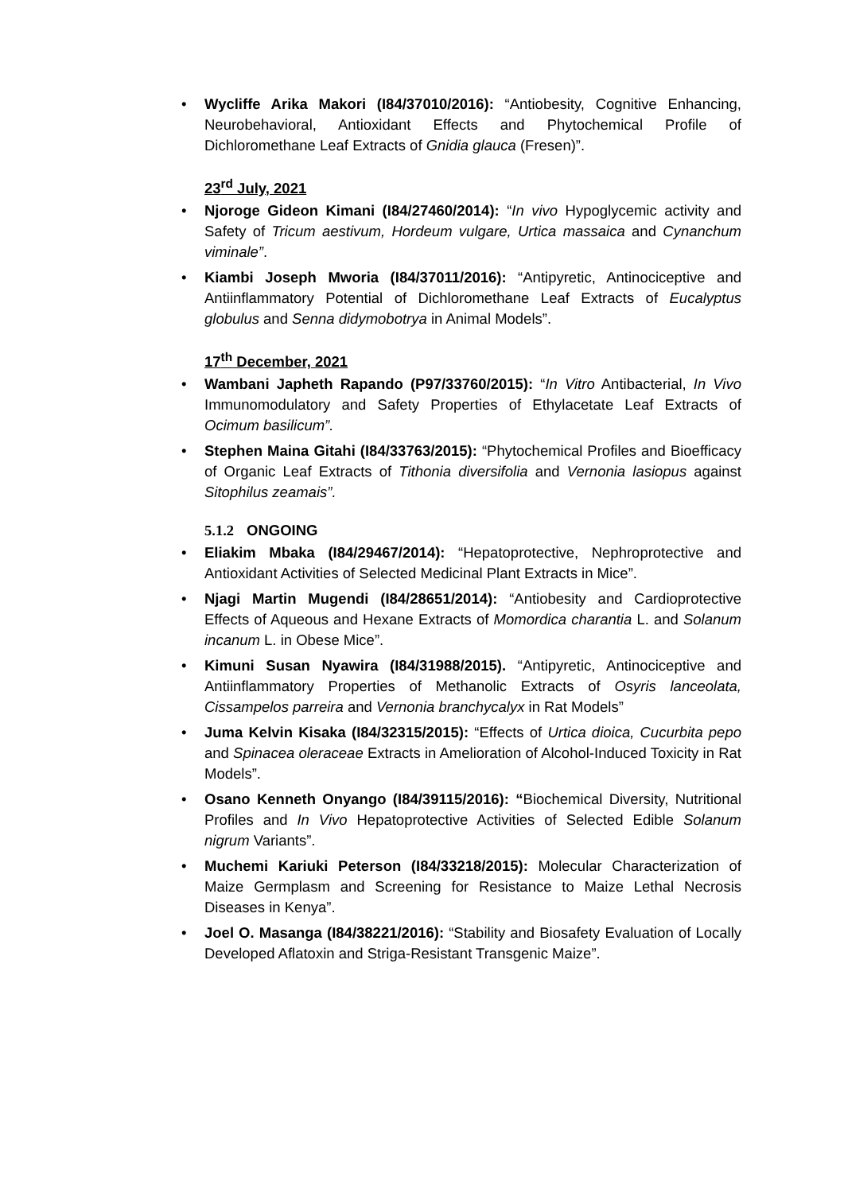• Wycliffe Arika Makori (I84/37010/2016): “Antiobesity, Cognitive Enhancing, Neurobehavioral, Antioxidant Effects and Phytochemical Profile of Dichloromethane Leaf Extracts of Gnidia glauca (Fresen)”.
23<sup>rd</sup> July, 2021
• Njoroge Gideon Kimani (I84/27460/2014): “In vivo Hypoglycemic activity and Safety of Tricum aestivum, Hordeum vulgare, Urtica massaica and Cynanchum viminale”.
• Kiambi Joseph Mworia (I84/37011/2016): “Antipyretic, Antinociceptive and Antiinflammatory Potential of Dichloromethane Leaf Extracts of Eucalyptus globulus and Senna didymobotrya in Animal Models”.
17<sup>th</sup> December, 2021
• Wambani Japheth Rapando (P97/33760/2015): “In Vitro Antibacterial, In Vivo Immunomodulatory and Safety Properties of Ethylacetate Leaf Extracts of Ocimum basilicum”.
• Stephen Maina Gitahi (I84/33763/2015): “Phytochemical Profiles and Bioefficacy of Organic Leaf Extracts of Tithonia diversifolia and Vernonia lasiopus against Sitophilus zeamais”.
5.1.2 ONGOING
• Eliakim Mbaka (I84/29467/2014): “Hepatoprotective, Nephroprotective and Antioxidant Activities of Selected Medicinal Plant Extracts in Mice”.
• Njagi Martin Mugendi (I84/28651/2014): “Antiobesity and Cardioprotective Effects of Aqueous and Hexane Extracts of Momordica charantia L. and Solanum incanum L. in Obese Mice”.
• Kimuni Susan Nyawira (I84/31988/2015). “Antipyretic, Antinociceptive and Antiinflammatory Properties of Methanolic Extracts of Osyris lanceolata, Cissampelos parreira and Vernonia branchycalyx in Rat Models”
• Juma Kelvin Kisaka (I84/32315/2015): “Effects of Urtica dioica, Cucurbita pepo and Spinacea oleraceae Extracts in Amelioration of Alcohol-Induced Toxicity in Rat Models”.
• Osano Kenneth Onyango (I84/39115/2016): “Biochemical Diversity, Nutritional Profiles and In Vivo Hepatoprotective Activities of Selected Edible Solanum nigrum Variants”.
• Muchemi Kariuki Peterson (I84/33218/2015): Molecular Characterization of Maize Germplasm and Screening for Resistance to Maize Lethal Necrosis Diseases in Kenya”.
• Joel O. Masanga (I84/38221/2016): “Stability and Biosafety Evaluation of Locally Developed Aflatoxin and Striga-Resistant Transgenic Maize”.